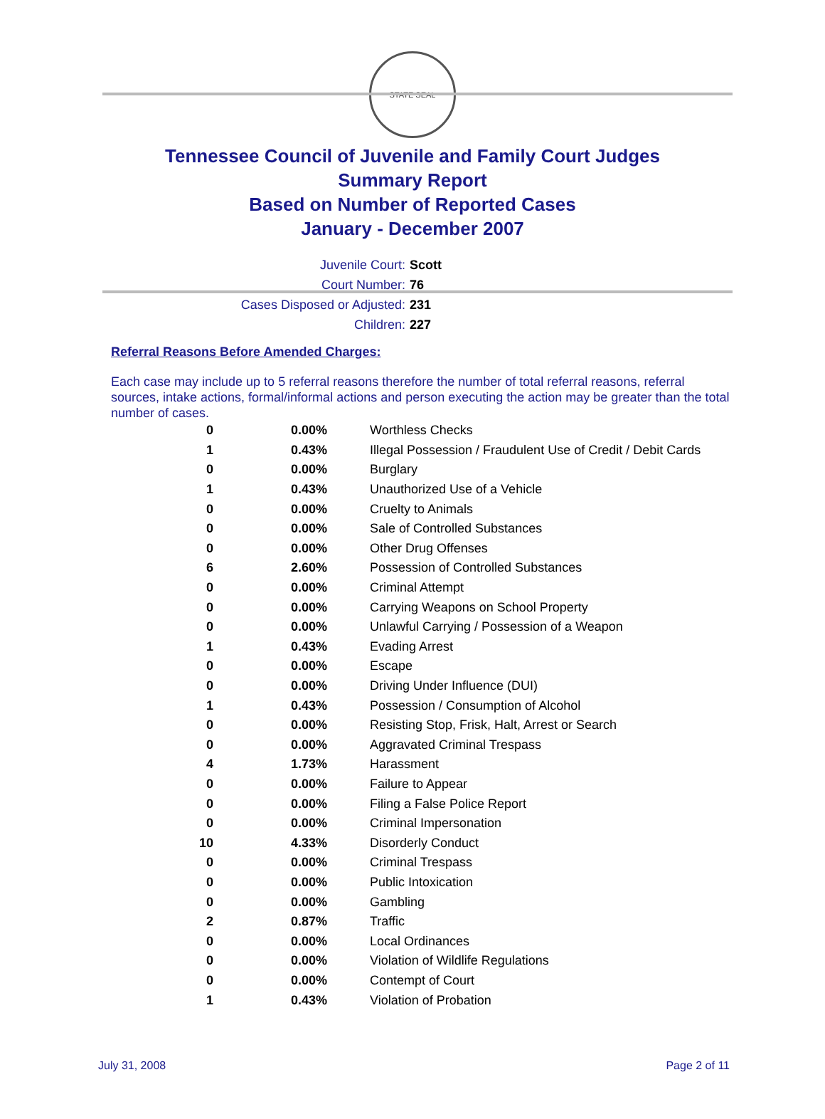STATE SEAL
Tennessee Council of Juvenile and Family Court Judges
Summary Report
Based on Number of Reported Cases
January - December 2007
Juvenile Court: Scott
Court Number: 76
Cases Disposed or Adjusted: 231
Children: 227
Referral Reasons Before Amended Charges:
Each case may include up to 5 referral reasons therefore the number of total referral reasons, referral sources, intake actions, formal/informal actions and person executing the action may be greater than the total number of cases.
| 0 | 0.00% | Worthless Checks |
| 1 | 0.43% | Illegal Possession / Fraudulent Use of Credit / Debit Cards |
| 0 | 0.00% | Burglary |
| 1 | 0.43% | Unauthorized Use of a Vehicle |
| 0 | 0.00% | Cruelty to Animals |
| 0 | 0.00% | Sale of Controlled Substances |
| 0 | 0.00% | Other Drug Offenses |
| 6 | 2.60% | Possession of Controlled Substances |
| 0 | 0.00% | Criminal Attempt |
| 0 | 0.00% | Carrying Weapons on School Property |
| 0 | 0.00% | Unlawful Carrying / Possession of a Weapon |
| 1 | 0.43% | Evading Arrest |
| 0 | 0.00% | Escape |
| 0 | 0.00% | Driving Under Influence (DUI) |
| 1 | 0.43% | Possession / Consumption of Alcohol |
| 0 | 0.00% | Resisting Stop, Frisk, Halt, Arrest or Search |
| 0 | 0.00% | Aggravated Criminal Trespass |
| 4 | 1.73% | Harassment |
| 0 | 0.00% | Failure to Appear |
| 0 | 0.00% | Filing a False Police Report |
| 0 | 0.00% | Criminal Impersonation |
| 10 | 4.33% | Disorderly Conduct |
| 0 | 0.00% | Criminal Trespass |
| 0 | 0.00% | Public Intoxication |
| 0 | 0.00% | Gambling |
| 2 | 0.87% | Traffic |
| 0 | 0.00% | Local Ordinances |
| 0 | 0.00% | Violation of Wildlife Regulations |
| 0 | 0.00% | Contempt of Court |
| 1 | 0.43% | Violation of Probation |
July 31, 2008 Page 2 of 11